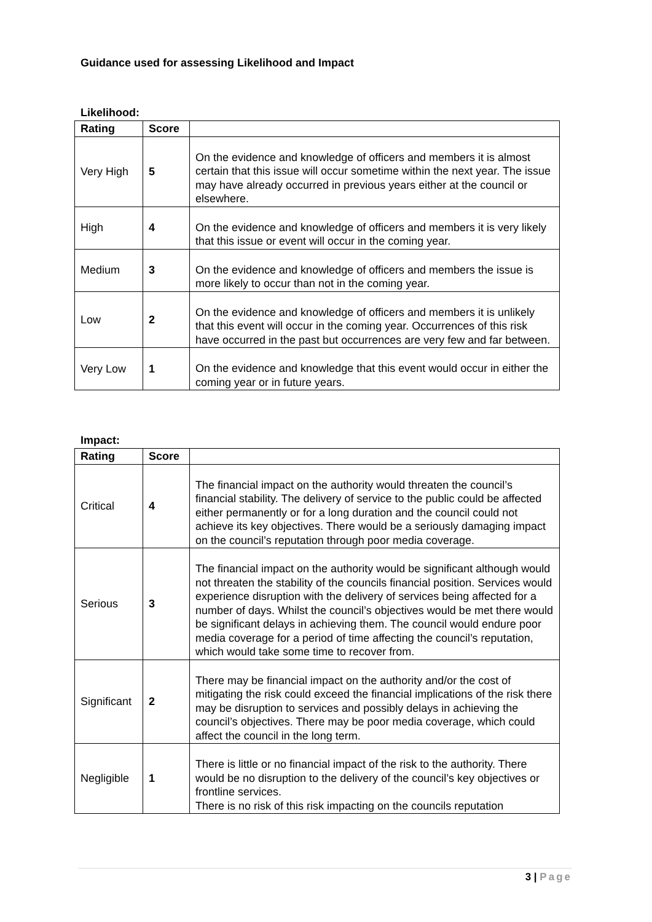Guidance used for assessing Likelihood and Impact
Likelihood:
| Rating | Score | |
| --- | --- | --- |
| Very High | 5 | On the evidence and knowledge of officers and members it is almost certain that this issue will occur sometime within the next year. The issue may have already occurred in previous years either at the council or elsewhere. |
| High | 4 | On the evidence and knowledge of officers and members it is very likely that this issue or event will occur in the coming year. |
| Medium | 3 | On the evidence and knowledge of officers and members the issue is more likely to occur than not in the coming year. |
| Low | 2 | On the evidence and knowledge of officers and members it is unlikely that this event will occur in the coming year. Occurrences of this risk have occurred in the past but occurrences are very few and far between. |
| Very Low | 1 | On the evidence and knowledge that this event would occur in either the coming year or in future years. |
Impact:
| Rating | Score | |
| --- | --- | --- |
| Critical | 4 | The financial impact on the authority would threaten the council’s financial stability. The delivery of service to the public could be affected either permanently or for a long duration and the council could not achieve its key objectives. There would be a seriously damaging impact on the council’s reputation through poor media coverage. |
| Serious | 3 | The financial impact on the authority would be significant although would not threaten the stability of the councils financial position. Services would experience disruption with the delivery of services being affected for a number of days. Whilst the council’s objectives would be met there would be significant delays in achieving them. The council would endure poor media coverage for a period of time affecting the council’s reputation, which would take some time to recover from. |
| Significant | 2 | There may be financial impact on the authority and/or the cost of mitigating the risk could exceed the financial implications of the risk there may be disruption to services and possibly delays in achieving the council’s objectives. There may be poor media coverage, which could affect the council in the long term. |
| Negligible | 1 | There is little or no financial impact of the risk to the authority. There would be no disruption to the delivery of the council’s key objectives or frontline services. There is no risk of this risk impacting on the councils reputation |
3 | Page